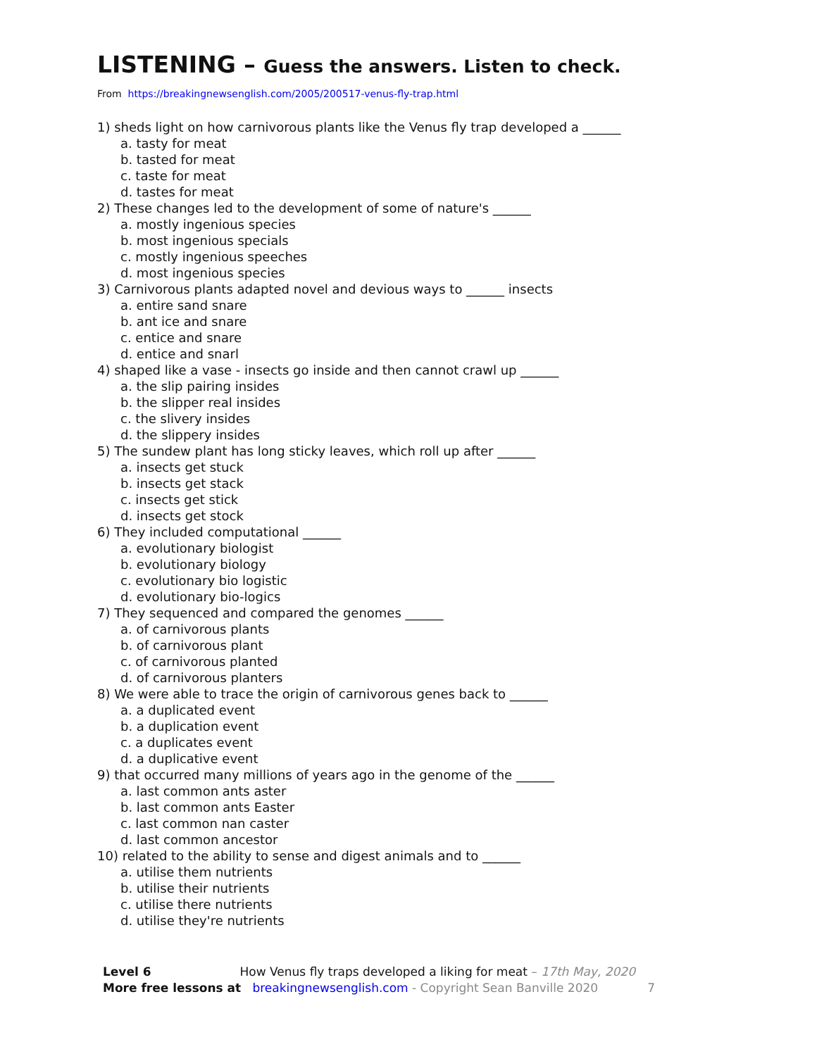LISTENING – Guess the answers. Listen to check.
From https://breakingnewsenglish.com/2005/200517-venus-fly-trap.html
1) sheds light on how carnivorous plants like the Venus fly trap developed a ______
a. tasty for meat
b. tasted for meat
c. taste for meat
d. tastes for meat
2) These changes led to the development of some of nature's ______
a. mostly ingenious species
b. most ingenious specials
c. mostly ingenious speeches
d. most ingenious species
3) Carnivorous plants adapted novel and devious ways to ______ insects
a. entire sand snare
b. ant ice and snare
c. entice and snare
d. entice and snarl
4) shaped like a vase - insects go inside and then cannot crawl up ______
a. the slip pairing insides
b. the slipper real insides
c. the slivery insides
d. the slippery insides
5) The sundew plant has long sticky leaves, which roll up after ______
a. insects get stuck
b. insects get stack
c. insects get stick
d. insects get stock
6) They included computational ______
a. evolutionary biologist
b. evolutionary biology
c. evolutionary bio logistic
d. evolutionary bio-logics
7) They sequenced and compared the genomes ______
a. of carnivorous plants
b. of carnivorous plant
c. of carnivorous planted
d. of carnivorous planters
8) We were able to trace the origin of carnivorous genes back to ______
a. a duplicated event
b. a duplication event
c. a duplicates event
d. a duplicative event
9) that occurred many millions of years ago in the genome of the ______
a. last common ants aster
b. last common ants Easter
c. last common nan caster
d. last common ancestor
10) related to the ability to sense and digest animals and to ______
a. utilise them nutrients
b. utilise their nutrients
c. utilise there nutrients
d. utilise they're nutrients
Level 6 How Venus fly traps developed a liking for meat – 17th May, 2020
More free lessons at breakingnewsenglish.com - Copyright Sean Banville 2020 7